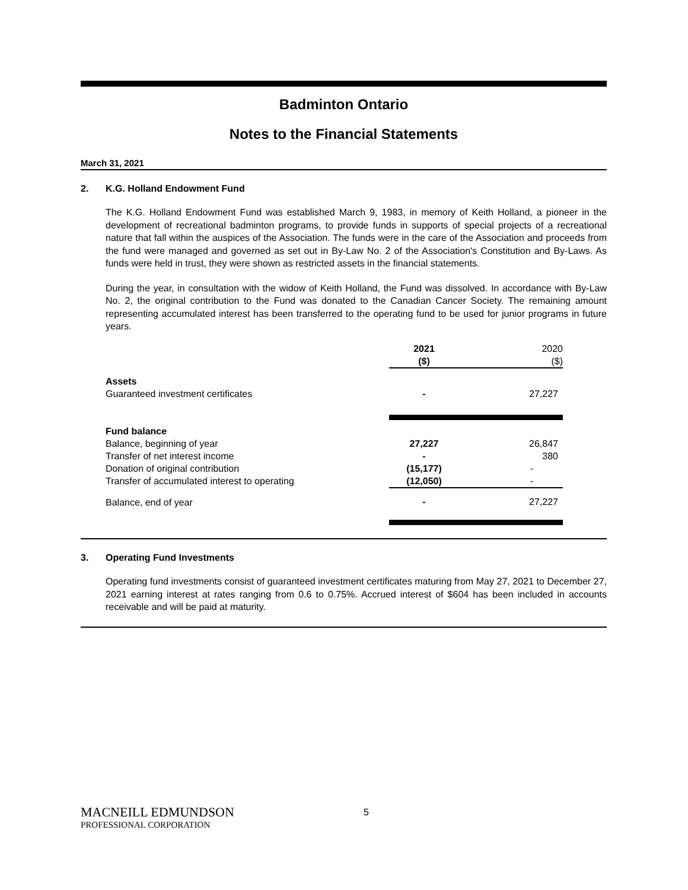Badminton Ontario
Notes to the Financial Statements
March 31, 2021
2. K.G. Holland Endowment Fund
The K.G. Holland Endowment Fund was established March 9, 1983, in memory of Keith Holland, a pioneer in the development of recreational badminton programs, to provide funds in supports of special projects of a recreational nature that fall within the auspices of the Association. The funds were in the care of the Association and proceeds from the fund were managed and governed as set out in By-Law No. 2 of the Association's Constitution and By-Laws. As funds were held in trust, they were shown as restricted assets in the financial statements.
During the year, in consultation with the widow of Keith Holland, the Fund was dissolved. In accordance with By-Law No. 2, the original contribution to the Fund was donated to the Canadian Cancer Society. The remaining amount representing accumulated interest has been transferred to the operating fund to be used for junior programs in future years.
| | 2021 ($) | 2020 ($) |
| --- | --- | --- |
| Assets | | |
| Guaranteed investment certificates | - | 27,227 |
| Fund balance | | |
| Balance, beginning of year | 27,227 | 26,847 |
| Transfer of net interest income | - | 380 |
| Donation of original contribution | (15,177) | - |
| Transfer of accumulated interest to operating | (12,050) | - |
| Balance, end of year | - | 27,227 |
3. Operating Fund Investments
Operating fund investments consist of guaranteed investment certificates maturing from May 27, 2021 to December 27, 2021 earning interest at rates ranging from 0.6 to 0.75%. Accrued interest of $604 has been included in accounts receivable and will be paid at maturity.
MACNEILL EDMUNDSON
PROFESSIONAL CORPORATION
5